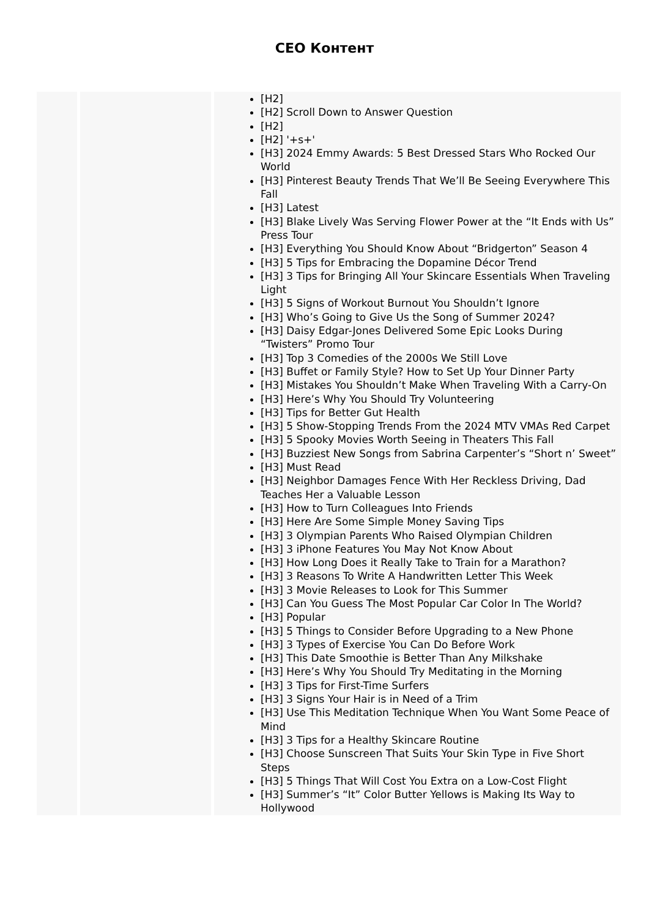CEO Контент
| | | [H2] [H2] Scroll Down to Answer Question [H2] [H2] '+s+' [H3] 2024 Emmy Awards: 5 Best Dressed Stars Who Rocked Our World [H3] Pinterest Beauty Trends That We’ll Be Seeing Everywhere This Fall [H3] Latest [H3] Blake Lively Was Serving Flower Power at the “It Ends with Us” Press Tour [H3] Everything You Should Know About “Bridgerton” Season 4 [H3] 5 Tips for Embracing the Dopamine Décor Trend [H3] 3 Tips for Bringing All Your Skincare Essentials When Traveling Light [H3] 5 Signs of Workout Burnout You Shouldn’t Ignore [H3] Who’s Going to Give Us the Song of Summer 2024? [H3] Daisy Edgar-Jones Delivered Some Epic Looks During “Twisters” Promo Tour [H3] Top 3 Comedies of the 2000s We Still Love [H3] Buffet or Family Style? How to Set Up Your Dinner Party [H3] Mistakes You Shouldn’t Make When Traveling With a Carry-On [H3] Here’s Why You Should Try Volunteering [H3] Tips for Better Gut Health [H3] 5 Show-Stopping Trends From the 2024 MTV VMAs Red Carpet [H3] 5 Spooky Movies Worth Seeing in Theaters This Fall [H3] Buzziest New Songs from Sabrina Carpenter’s “Short n’ Sweet” [H3] Must Read [H3] Neighbor Damages Fence With Her Reckless Driving, Dad Teaches Her a Valuable Lesson [H3] How to Turn Colleagues Into Friends [H3] Here Are Some Simple Money Saving Tips [H3] 3 Olympian Parents Who Raised Olympian Children [H3] 3 iPhone Features You May Not Know About [H3] How Long Does it Really Take to Train for a Marathon? [H3] 3 Reasons To Write A Handwritten Letter This Week [H3] 3 Movie Releases to Look for This Summer [H3] Can You Guess The Most Popular Car Color In The World? [H3] Popular [H3] 5 Things to Consider Before Upgrading to a New Phone [H3] 3 Types of Exercise You Can Do Before Work [H3] This Date Smoothie is Better Than Any Milkshake [H3] Here’s Why You Should Try Meditating in the Morning [H3] 3 Tips for First-Time Surfers [H3] 3 Signs Your Hair is in Need of a Trim [H3] Use This Meditation Technique When You Want Some Peace of Mind [H3] 3 Tips for a Healthy Skincare Routine [H3] Choose Sunscreen That Suits Your Skin Type in Five Short Steps [H3] 5 Things That Will Cost You Extra on a Low-Cost Flight [H3] Summer’s “It” Color Butter Yellows is Making Its Way to Hollywood |